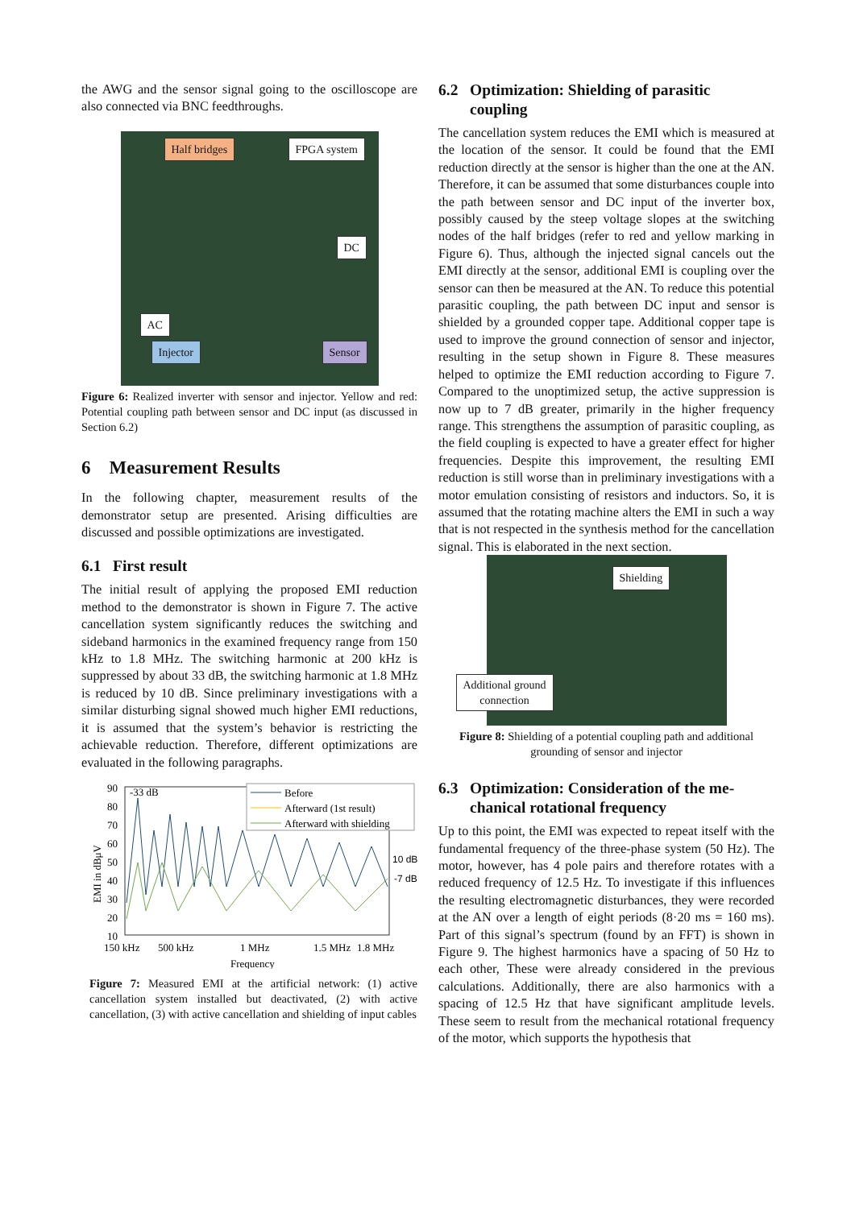the AWG and the sensor signal going to the oscilloscope are also connected via BNC feedthroughs.
Half bridges FPGA system
DC
AC
Injector Sensor
Figure 6: Realized inverter with sensor and injector. Yellow and red: Potential coupling path between sensor and DC input (as discussed in Section 6.2)
6 Measurement Results
In the following chapter, measurement results of the demonstrator setup are presented. Arising difficulties are discussed and possible optimizations are investigated.
6.1 First result
The initial result of applying the proposed EMI reduction method to the demonstrator is shown in Figure 7. The active cancellation system significantly reduces the switching and sideband harmonics in the examined frequency range from 150 kHz to 1.8 MHz. The switching harmonic at 200 kHz is suppressed by about 33 dB, the switching harmonic at 1.8 MHz is reduced by 10 dB. Since preliminary investigations with a similar disturbing signal showed much higher EMI reductions, it is assumed that the system’s behavior is restricting the achievable reduction. Therefore, different optimizations are evaluated in the following paragraphs.
90
80
70
60
50
40
30
20
10
EMI in dBμV
-33 dB
10 dB
-7 dB
Before
Afterward (1st result)
Afterward with shielding
150 kHz
500 kHz
1 MHz
1.5 MHz
1.8 MHz
Frequency
Figure 7: Measured EMI at the artificial network: (1) active cancellation system installed but deactivated, (2) with active cancellation, (3) with active cancellation and shielding of input cables
6.2 Optimization: Shielding of parasitic
coupling
The cancellation system reduces the EMI which is measured at the location of the sensor. It could be found that the EMI reduction directly at the sensor is higher than the one at the AN. Therefore, it can be assumed that some disturbances couple into the path between sensor and DC input of the inverter box, possibly caused by the steep voltage slopes at the switching nodes of the half bridges (refer to red and yellow marking in Figure 6). Thus, although the injected signal cancels out the EMI directly at the sensor, additional EMI is coupling over the sensor can then be measured at the AN. To reduce this potential parasitic coupling, the path between DC input and sensor is shielded by a grounded copper tape. Additional copper tape is used to improve the ground connection of sensor and injector, resulting in the setup shown in Figure 8. These measures helped to optimize the EMI reduction according to Figure 7. Compared to the unoptimized setup, the active suppression is now up to 7 dB greater, primarily in the higher frequency range. This strengthens the assumption of parasitic coupling, as the field coupling is expected to have a greater effect for higher frequencies. Despite this improvement, the resulting EMI reduction is still worse than in preliminary investigations with a motor emulation consisting of resistors and inductors. So, it is assumed that the rotating machine alters the EMI in such a way that is not respected in the synthesis method for the cancellation signal. This is elaborated in the next section.
Shielding
Additional ground
connection
Figure 8: Shielding of a potential coupling path and additional grounding of sensor and injector
6.3 Optimization: Consideration of the me-
chanical rotational frequency
Up to this point, the EMI was expected to repeat itself with the fundamental frequency of the three-phase system (50 Hz). The motor, however, has 4 pole pairs and therefore rotates with a reduced frequency of 12.5 Hz. To investigate if this influences the resulting electromagnetic disturbances, they were recorded at the AN over a length of eight periods (8·20 ms = 160 ms). Part of this signal’s spectrum (found by an FFT) is shown in Figure 9. The highest harmonics have a spacing of 50 Hz to each other, These were already considered in the previous calculations. Additionally, there are also harmonics with a spacing of 12.5 Hz that have significant amplitude levels. These seem to result from the mechanical rotational frequency of the motor, which supports the hypothesis that